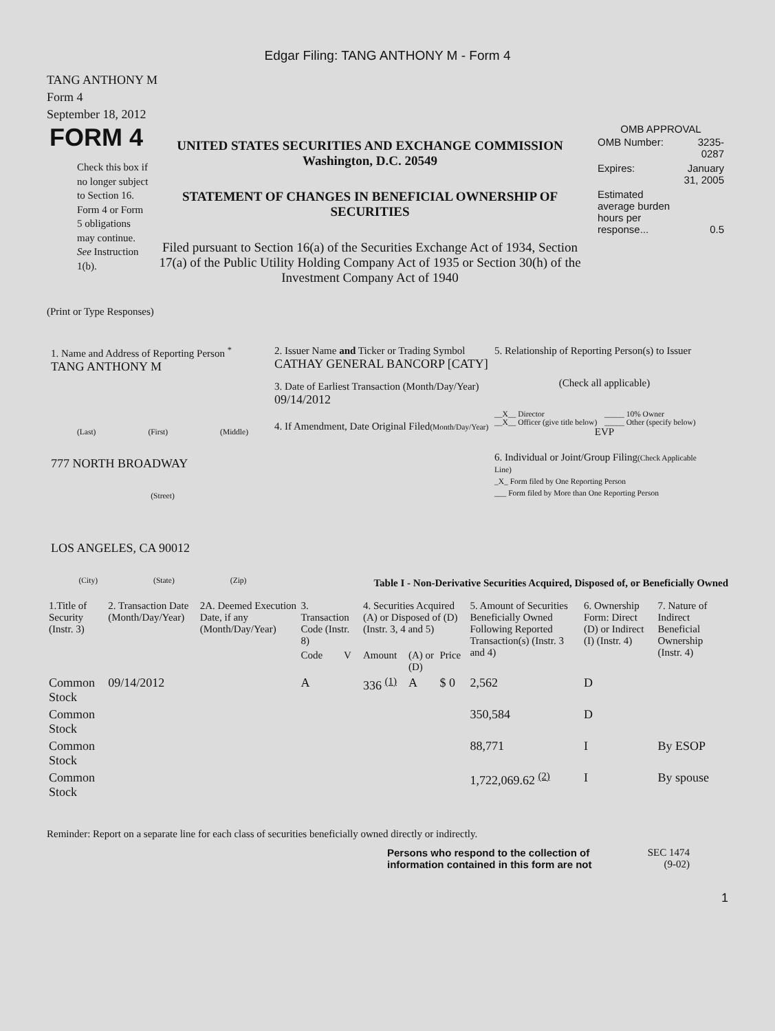Edgar Filing: TANG ANTHONY M - Form 4
TANG ANTHONY M
Form 4
September 18, 2012
FORM 4
Check this box if no longer subject to Section 16. Form 4 or Form 5 obligations may continue. See Instruction 1(b).
UNITED STATES SECURITIES AND EXCHANGE COMMISSION
Washington, D.C. 20549
STATEMENT OF CHANGES IN BENEFICIAL OWNERSHIP OF SECURITIES
Filed pursuant to Section 16(a) of the Securities Exchange Act of 1934, Section 17(a) of the Public Utility Holding Company Act of 1935 or Section 30(h) of the Investment Company Act of 1940
OMB APPROVAL
| OMB Number: | 3235-0287 |
| Expires: | January 31, 2005 |
| Estimated average burden hours per response... | 0.5 |
(Print or Type Responses)
1. Name and Address of Reporting Person <sup>*</sup>
TANG ANTHONY M
(Last) (First) (Middle)
777 NORTH BROADWAY
(Street)
LOS ANGELES, CA 90012
(City) (State) (Zip)
2. Issuer Name and Ticker or Trading Symbol
CATHAY GENERAL BANCORP [CATY]
3. Date of Earliest Transaction (Month/Day/Year)
09/14/2012
4. If Amendment, Date Original Filed(Month/Day/Year)
5. Relationship of Reporting Person(s) to Issuer
(Check all applicable)
__X__ Director
__X__ Officer (give title below)
_____ 10% Owner
_____ Other (specify below)
EVP
6. Individual or Joint/Group Filing(Check Applicable Line)
_X_ Form filed by One Reporting Person
___ Form filed by More than One Reporting Person
Table I - Non-Derivative Securities Acquired, Disposed of, or Beneficially Owned
| 1.Title of Security (Instr. 3) | 2. Transaction Date (Month/Day/Year) | 2A. Deemed Execution Date, if any (Month/Day/Year) | 3. Transaction Code (Instr. 8) | | 4. Securities Acquired (A) or Disposed of (D) (Instr. 3, 4 and 5) | | | 5. Amount of Securities Beneficially Owned Following Reported Transaction(s) (Instr. 3 and 4) | 6. Ownership Form: Direct (D) or Indirect (I) (Instr. 4) | 7. Nature of Indirect Beneficial Ownership (Instr. 4) |
| --- | --- | --- | --- | --- | --- | --- | --- | --- | --- | --- |
| | | | Code | V | Amount | (A) or (D) | Price | | | |
| Common Stock | 09/14/2012 | | A | | 336 <sup>(1)</sup> | A | $ 0 | 2,562 | D | |
| Common Stock | | | | | | | | 350,584 | D | |
| Common Stock | | | | | | | | 88,771 | I | By ESOP |
| Common Stock | | | | | | | | 1,722,069.62 <sup>(2)</sup> | I | By spouse |
Reminder: Report on a separate line for each class of securities beneficially owned directly or indirectly.
Persons who respond to the collection of information contained in this form are not
SEC 1474
(9-02)
1